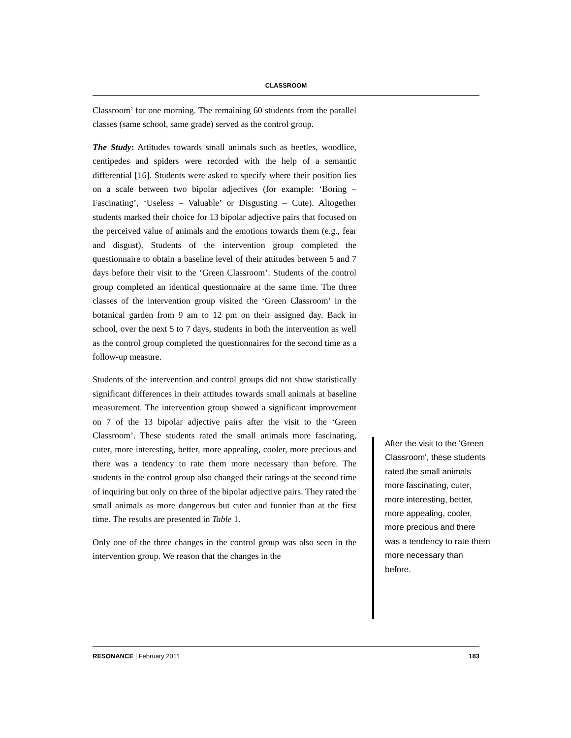CLASSROOM
Classroom’ for one morning. The remaining 60 students from the parallel classes (same school, same grade) served as the control group.
The Study: Attitudes towards small animals such as beetles, woodlice, centipedes and spiders were recorded with the help of a semantic differential [16]. Students were asked to specify where their position lies on a scale between two bipolar adjectives (for example: ‘Boring – Fascinating’, ‘Useless – Valuable’ or Disgusting – Cute). Altogether students marked their choice for 13 bipolar adjective pairs that focused on the perceived value of animals and the emotions towards them (e.g., fear and disgust). Students of the intervention group completed the questionnaire to obtain a baseline level of their attitudes between 5 and 7 days before their visit to the ‘Green Classroom’. Students of the control group completed an identical questionnaire at the same time. The three classes of the intervention group visited the ‘Green Classroom’ in the botanical garden from 9 am to 12 pm on their assigned day. Back in school, over the next 5 to 7 days, students in both the intervention as well as the control group completed the questionnaires for the second time as a follow-up measure.
Students of the intervention and control groups did not show statistically significant differences in their attitudes towards small animals at baseline measurement. The intervention group showed a significant improvement on 7 of the 13 bipolar adjective pairs after the visit to the ‘Green Classroom’. These students rated the small animals more fascinating, cuter, more interesting, better, more appealing, cooler, more precious and there was a tendency to rate them more necessary than before. The students in the control group also changed their ratings at the second time of inquiring but only on three of the bipolar adjective pairs. They rated the small animals as more dangerous but cuter and funnier than at the first time. The results are presented in Table 1.
Only one of the three changes in the control group was also seen in the intervention group. We reason that the changes in the
After the visit to the 'Green Classroom', these students rated the small animals more fascinating, cuter, more interesting, better, more appealing, cooler, more precious and there was a tendency to rate them more necessary than before.
RESONANCE | February 2011 183